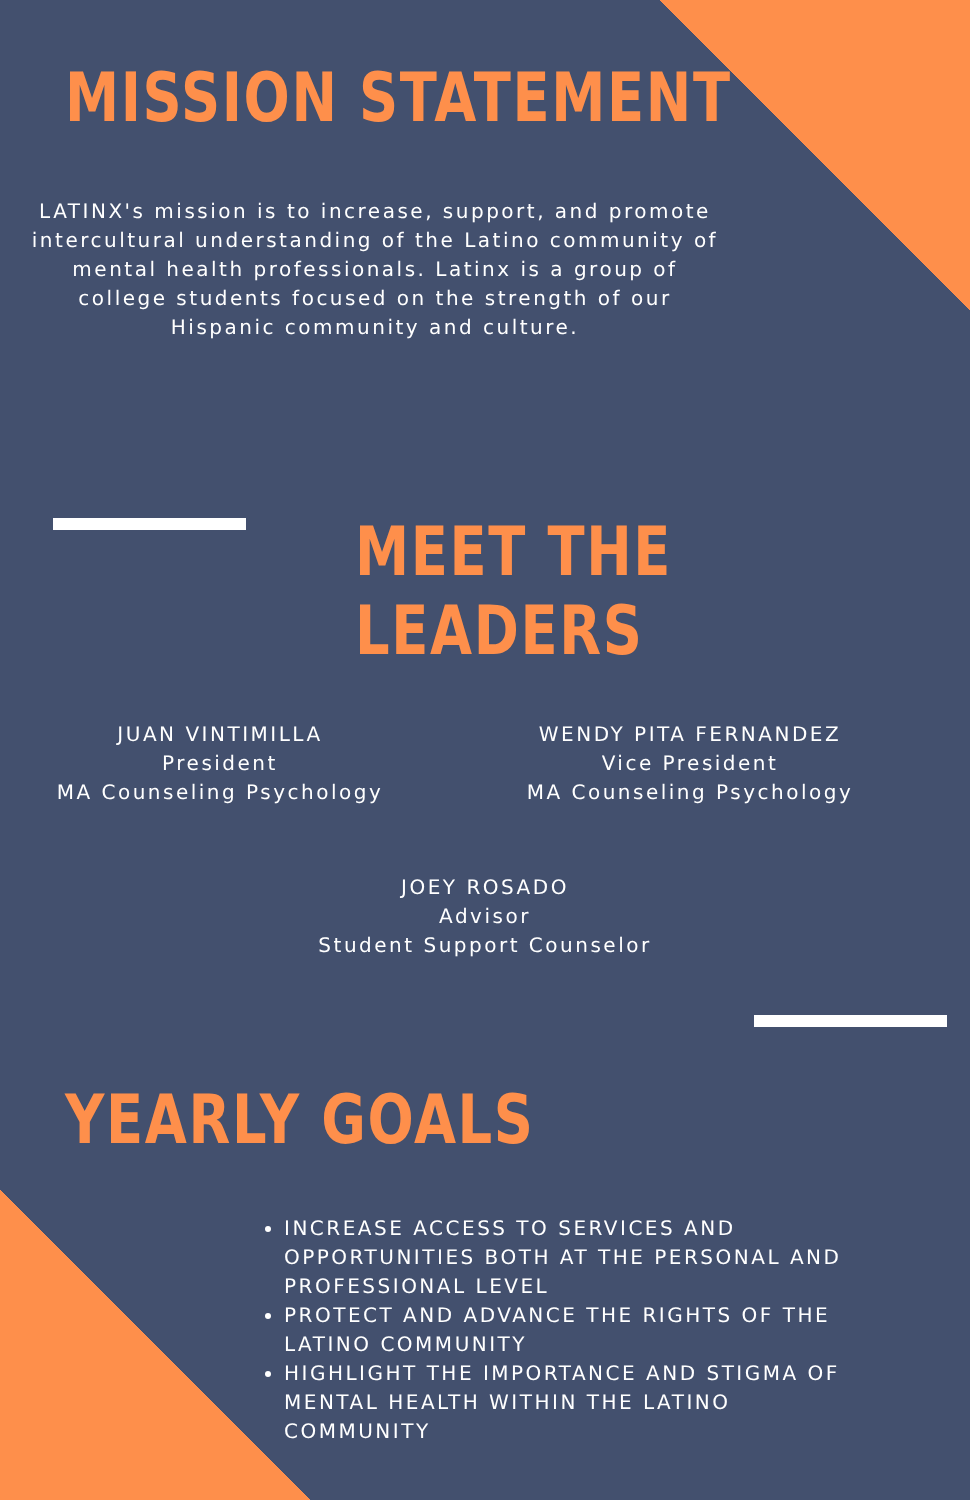MISSION STATEMENT
LATINX's mission is to increase, support, and promote intercultural understanding of the Latino community of mental health professionals. Latinx is a group of college students focused on the strength of our Hispanic community and culture.
MEET THE LEADERS
JUAN VINTIMILLA
President
MA Counseling Psychology
WENDY PITA FERNANDEZ
Vice President
MA Counseling Psychology
JOEY ROSADO
Advisor
Student Support Counselor
YEARLY GOALS
INCREASE ACCESS TO SERVICES AND OPPORTUNITIES BOTH AT THE PERSONAL AND PROFESSIONAL LEVEL
PROTECT AND ADVANCE THE RIGHTS OF THE LATINO COMMUNITY
HIGHLIGHT THE IMPORTANCE AND STIGMA OF MENTAL HEALTH WITHIN THE LATINO COMMUNITY